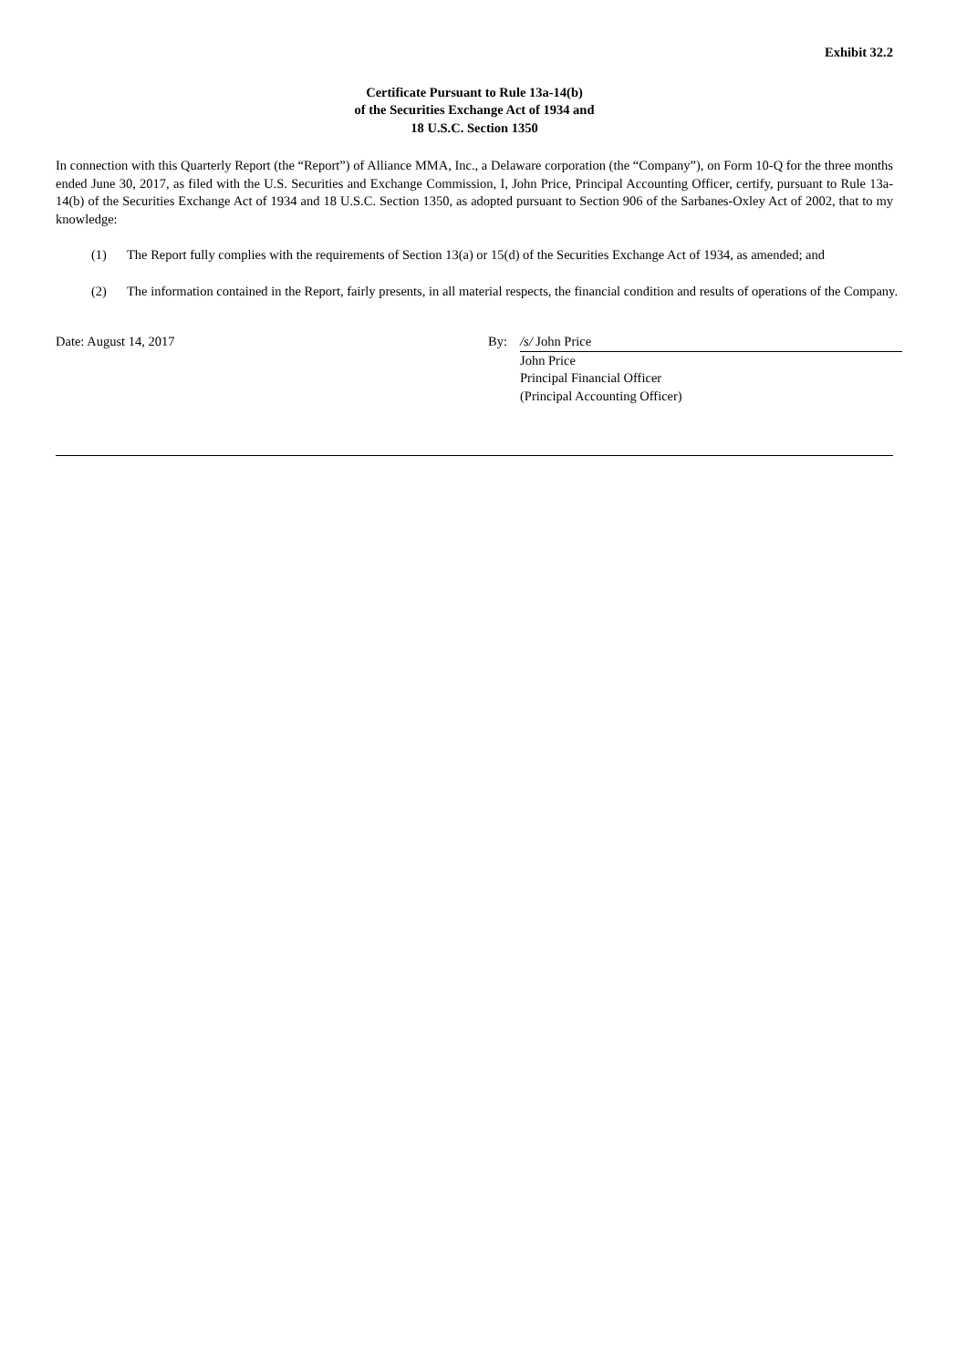Exhibit 32.2
Certificate Pursuant to Rule 13a-14(b)
of the Securities Exchange Act of 1934 and
18 U.S.C. Section 1350
In connection with this Quarterly Report (the “Report”) of Alliance MMA, Inc., a Delaware corporation (the “Company”), on Form 10-Q for the three months ended June 30, 2017, as filed with the U.S. Securities and Exchange Commission, I, John Price, Principal Accounting Officer, certify, pursuant to Rule 13a-14(b) of the Securities Exchange Act of 1934 and 18 U.S.C. Section 1350, as adopted pursuant to Section 906 of the Sarbanes-Oxley Act of 2002, that to my knowledge:
(1) The Report fully complies with the requirements of Section 13(a) or 15(d) of the Securities Exchange Act of 1934, as amended; and
(2) The information contained in the Report, fairly presents, in all material respects, the financial condition and results of operations of the Company.
Date: August 14, 2017 By: /s/ John Price
John Price
Principal Financial Officer
(Principal Accounting Officer)